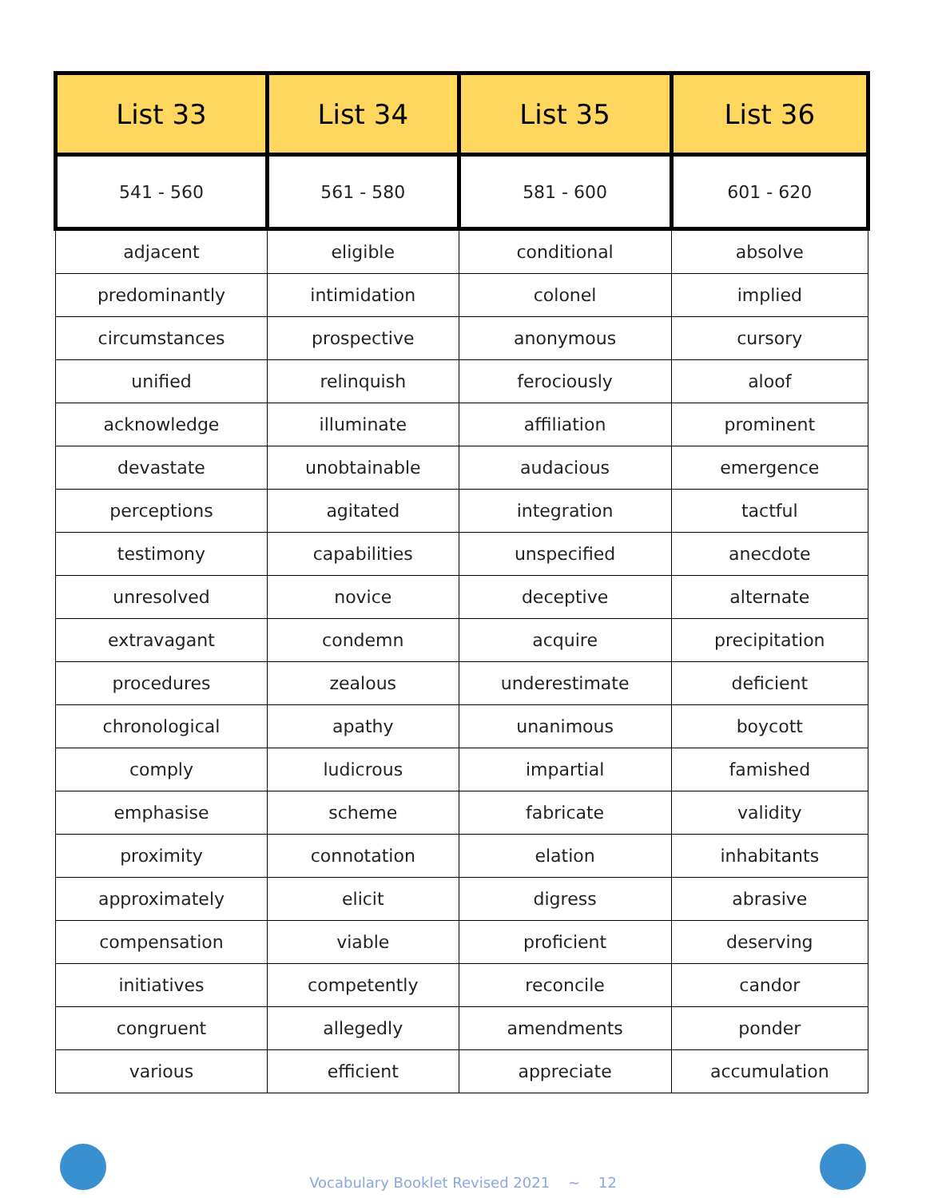| List 33 | List 34 | List 35 | List 36 |
| --- | --- | --- | --- |
| 541 - 560 | 561 - 580 | 581 - 600 | 601 - 620 |
| adjacent | eligible | conditional | absolve |
| predominantly | intimidation | colonel | implied |
| circumstances | prospective | anonymous | cursory |
| unified | relinquish | ferociously | aloof |
| acknowledge | illuminate | affiliation | prominent |
| devastate | unobtainable | audacious | emergence |
| perceptions | agitated | integration | tactful |
| testimony | capabilities | unspecified | anecdote |
| unresolved | novice | deceptive | alternate |
| extravagant | condemn | acquire | precipitation |
| procedures | zealous | underestimate | deficient |
| chronological | apathy | unanimous | boycott |
| comply | ludicrous | impartial | famished |
| emphasise | scheme | fabricate | validity |
| proximity | connotation | elation | inhabitants |
| approximately | elicit | digress | abrasive |
| compensation | viable | proficient | deserving |
| initiatives | competently | reconcile | candor |
| congruent | allegedly | amendments | ponder |
| various | efficient | appreciate | accumulation |
Vocabulary Booklet Revised 2021 ~ 12